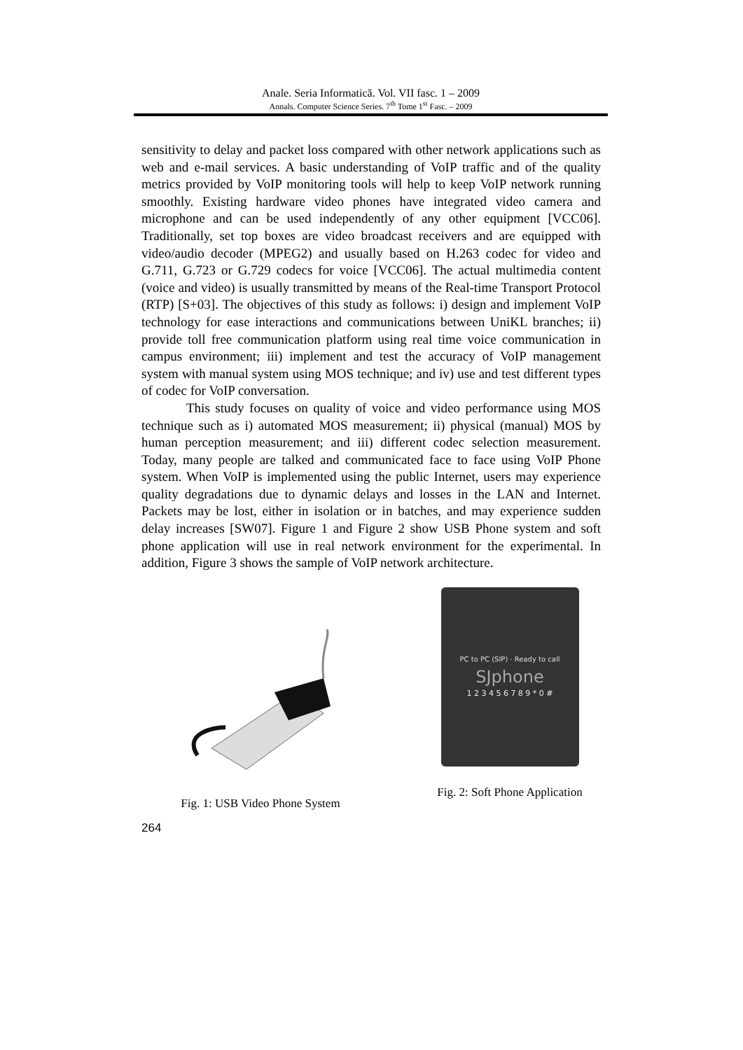Anale. Seria Informatică. Vol. VII fasc. 1 – 2009
Annals. Computer Science Series. 7<sup>th</sup> Tome 1<sup>st</sup> Fasc. – 2009
sensitivity to delay and packet loss compared with other network applications such as web and e-mail services. A basic understanding of VoIP traffic and of the quality metrics provided by VoIP monitoring tools will help to keep VoIP network running smoothly. Existing hardware video phones have integrated video camera and microphone and can be used independently of any other equipment [VCC06]. Traditionally, set top boxes are video broadcast receivers and are equipped with video/audio decoder (MPEG2) and usually based on H.263 codec for video and G.711, G.723 or G.729 codecs for voice [VCC06]. The actual multimedia content (voice and video) is usually transmitted by means of the Real-time Transport Protocol (RTP) [S+03]. The objectives of this study as follows: i) design and implement VoIP technology for ease interactions and communications between UniKL branches; ii) provide toll free communication platform using real time voice communication in campus environment; iii) implement and test the accuracy of VoIP management system with manual system using MOS technique; and iv) use and test different types of codec for VoIP conversation.
This study focuses on quality of voice and video performance using MOS technique such as i) automated MOS measurement; ii) physical (manual) MOS by human perception measurement; and iii) different codec selection measurement. Today, many people are talked and communicated face to face using VoIP Phone system. When VoIP is implemented using the public Internet, users may experience quality degradations due to dynamic delays and losses in the LAN and Internet. Packets may be lost, either in isolation or in batches, and may experience sudden delay increases [SW07]. Figure 1 and Figure 2 show USB Phone system and soft phone application will use in real network environment for the experimental. In addition, Figure 3 shows the sample of VoIP network architecture.
Fig. 1: USB Video Phone System
PC to PC (SIP) · Ready to call
SJphone
1 2 3 4 5 6 7 8 9 * 0 #
Fig. 2: Soft Phone Application
264